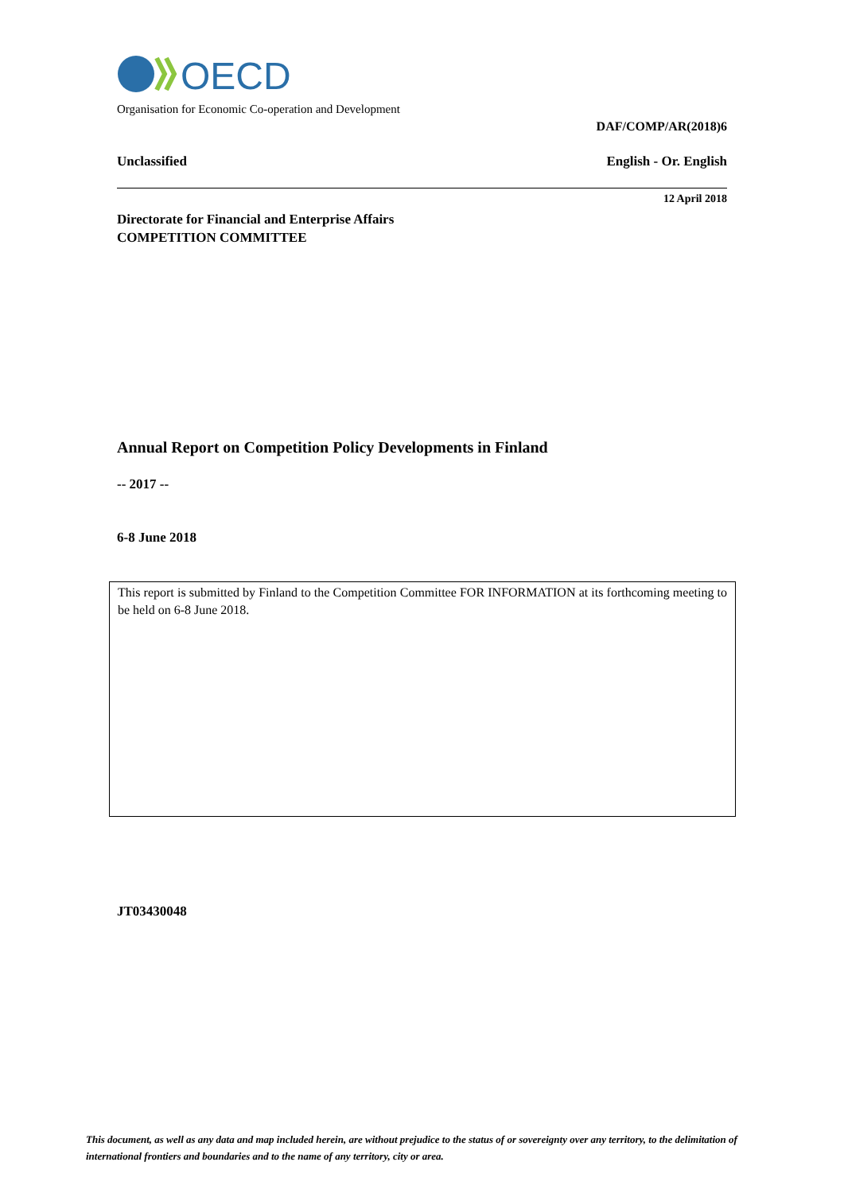OECD
Organisation for Economic Co-operation and Development
DAF/COMP/AR(2018)6
Unclassified English - Or. English
12 April 2018
Directorate for Financial and Enterprise Affairs
COMPETITION COMMITTEE
Annual Report on Competition Policy Developments in Finland
-- 2017 --
6-8 June 2018
This report is submitted by Finland to the Competition Committee FOR INFORMATION at its forthcoming meeting to be held on 6-8 June 2018.
JT03430048
This document, as well as any data and map included herein, are without prejudice to the status of or sovereignty over any territory, to the delimitation of international frontiers and boundaries and to the name of any territory, city or area.